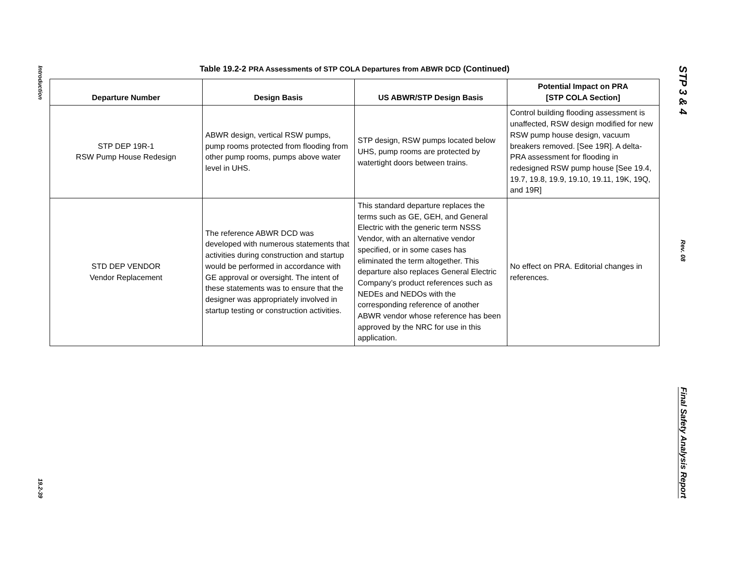Introduction
19.2-39
STP 3 & 4
Rev. 08
Final Safety Analysis Report
Table 19.2-2 PRA Assessments of STP COLA Departures from ABWR DCD (Continued)
| Departure Number | Design Basis | US ABWR/STP Design Basis | Potential Impact on PRA [STP COLA Section] |
| --- | --- | --- | --- |
| STP DEP 19R-1 RSW Pump House Redesign | ABWR design, vertical RSW pumps, pump rooms protected from flooding from other pump rooms, pumps above water level in UHS. | STP design, RSW pumps located below UHS, pump rooms are protected by watertight doors between trains. | Control building flooding assessment is unaffected, RSW design modified for new RSW pump house design, vacuum breakers removed. [See 19R]. A delta-PRA assessment for flooding in redesigned RSW pump house [See 19.4, 19.7, 19.8, 19.9, 19.10, 19.11, 19K, 19Q, and 19R] |
| STD DEP VENDOR Vendor Replacement | The reference ABWR DCD was developed with numerous statements that activities during construction and startup would be performed in accordance with GE approval or oversight. The intent of these statements was to ensure that the designer was appropriately involved in startup testing or construction activities. | This standard departure replaces the terms such as GE, GEH, and General Electric with the generic term NSSS Vendor, with an alternative vendor specified, or in some cases has eliminated the term altogether. This departure also replaces General Electric Company’s product references such as NEDEs and NEDOs with the corresponding reference of another ABWR vendor whose reference has been approved by the NRC for use in this application. | No effect on PRA. Editorial changes in references. |